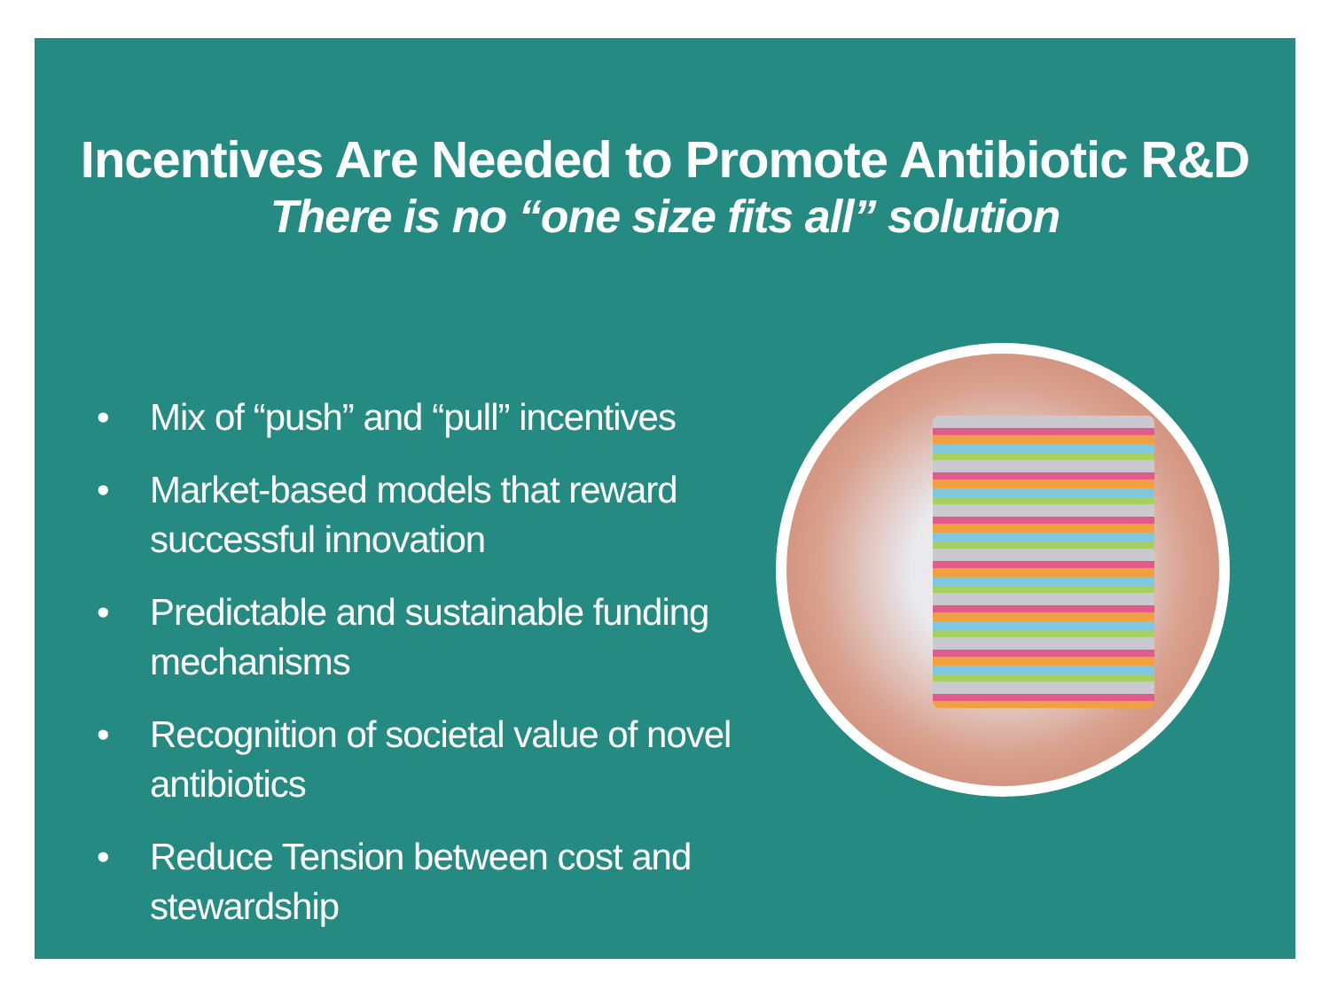Incentives Are Needed to Promote Antibiotic R&D
There is no “one size fits all” solution
• Mix of “push” and “pull” incentives
• Market-based models that reward successful innovation
• Predictable and sustainable funding mechanisms
• Recognition of societal value of novel antibiotics
• Reduce Tension between cost and stewardship